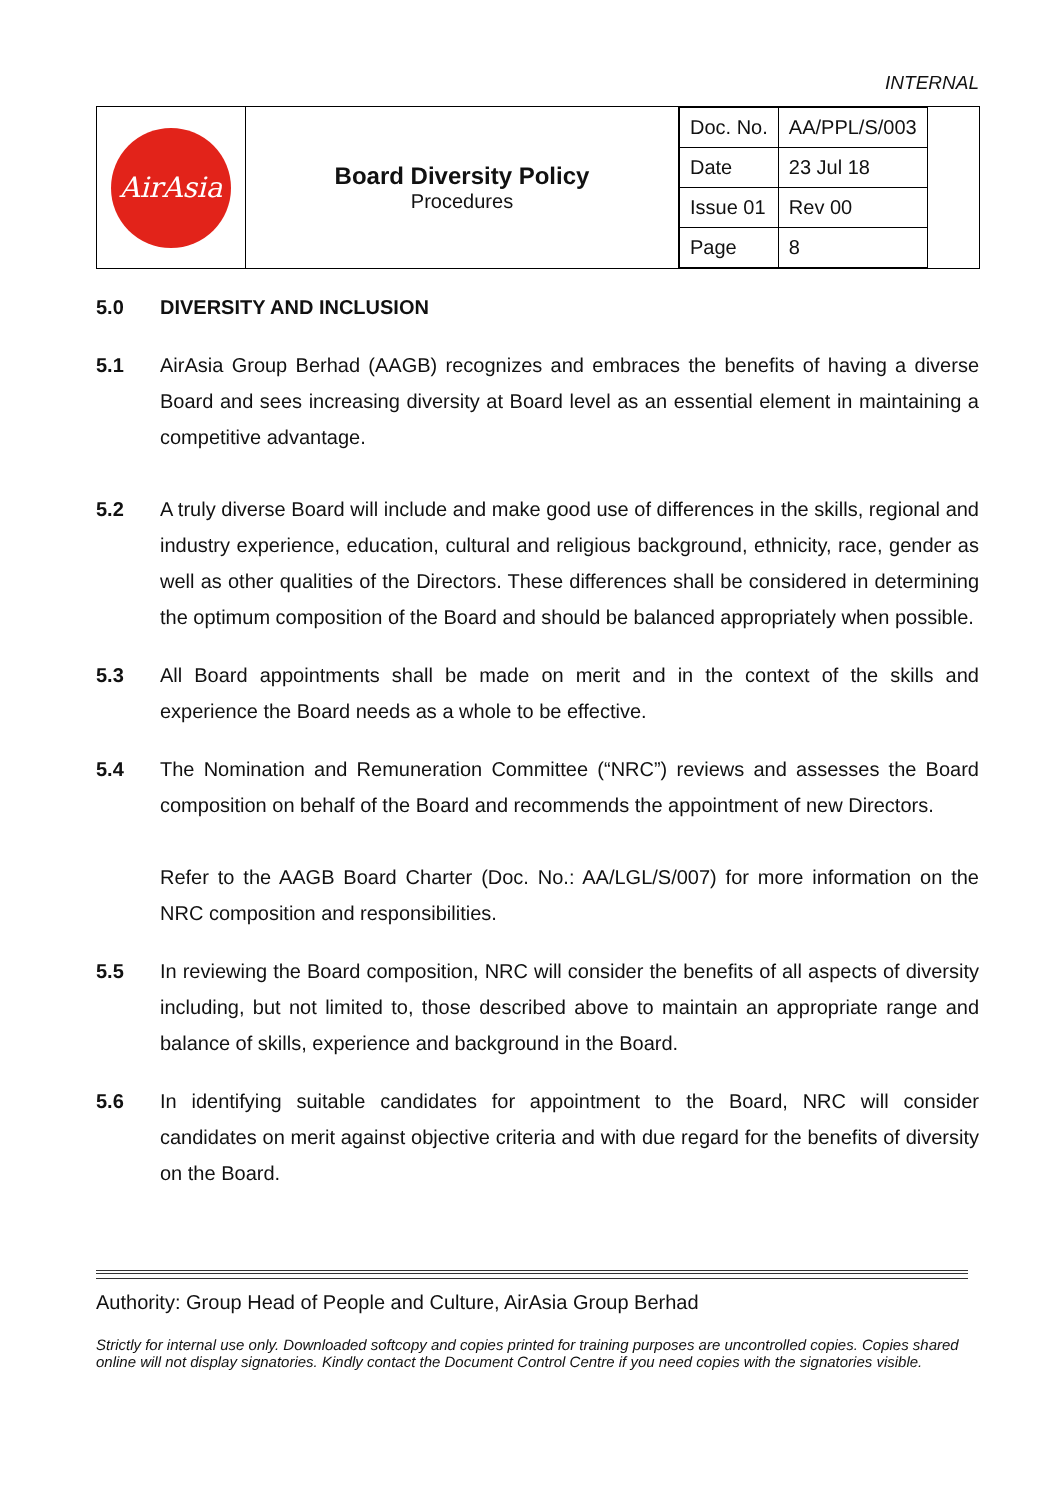INTERNAL
| AirAsia | Board Diversity Policy Procedures | / Doc. No. / AA/PPL/S/003 / / Date / 23 Jul 18 / / Issue 01 / Rev 00 / / Page / 8 / |
5.0 DIVERSITY AND INCLUSION
5.1 AirAsia Group Berhad (AAGB) recognizes and embraces the benefits of having a diverse Board and sees increasing diversity at Board level as an essential element in maintaining a competitive advantage.
5.2 A truly diverse Board will include and make good use of differences in the skills, regional and industry experience, education, cultural and religious background, ethnicity, race, gender as well as other qualities of the Directors. These differences shall be considered in determining the optimum composition of the Board and should be balanced appropriately when possible.
5.3 All Board appointments shall be made on merit and in the context of the skills and experience the Board needs as a whole to be effective.
5.4 The Nomination and Remuneration Committee (“NRC”) reviews and assesses the Board composition on behalf of the Board and recommends the appointment of new Directors.
Refer to the AAGB Board Charter (Doc. No.: AA/LGL/S/007) for more information on the NRC composition and responsibilities.
5.5 In reviewing the Board composition, NRC will consider the benefits of all aspects of diversity including, but not limited to, those described above to maintain an appropriate range and balance of skills, experience and background in the Board.
5.6 In identifying suitable candidates for appointment to the Board, NRC will consider candidates on merit against objective criteria and with due regard for the benefits of diversity on the Board.
Authority: Group Head of People and Culture, AirAsia Group Berhad
Strictly for internal use only. Downloaded softcopy and copies printed for training purposes are uncontrolled copies. Copies shared online will not display signatories. Kindly contact the Document Control Centre if you need copies with the signatories visible.